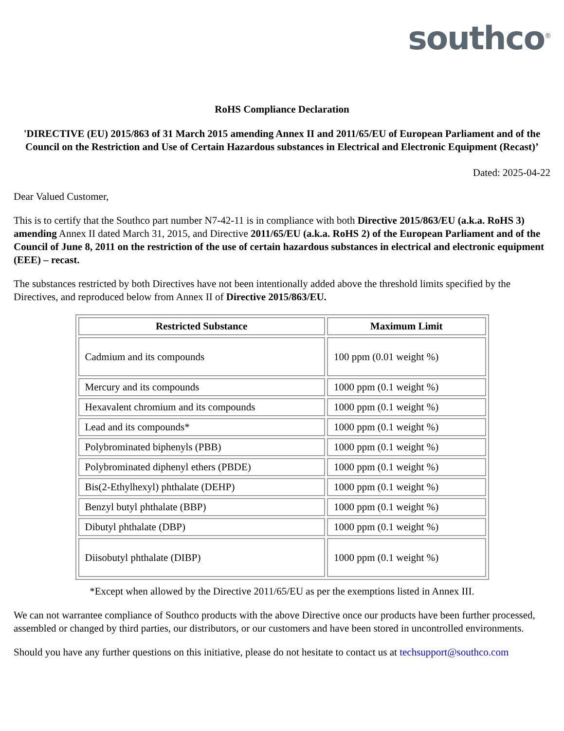southco<sup>®</sup>
RoHS Compliance Declaration
'DIRECTIVE (EU) 2015/863 of 31 March 2015 amending Annex II and 2011/65/EU of European Parliament and of the Council on the Restriction and Use of Certain Hazardous substances in Electrical and Electronic Equipment (Recast)’
Dated: 2025-04-22
Dear Valued Customer,
This is to certify that the Southco part number N7-42-11 is in compliance with both Directive 2015/863/EU (a.k.a. RoHS 3) amending Annex II dated March 31, 2015, and Directive 2011/65/EU (a.k.a. RoHS 2) of the European Parliament and of the Council of June 8, 2011 on the restriction of the use of certain hazardous substances in electrical and electronic equipment (EEE) – recast.
The substances restricted by both Directives have not been intentionally added above the threshold limits specified by the Directives, and reproduced below from Annex II of Directive 2015/863/EU.
| Restricted Substance | Maximum Limit |
| --- | --- |
| Cadmium and its compounds | 100 ppm (0.01 weight %) |
| Mercury and its compounds | 1000 ppm (0.1 weight %) |
| Hexavalent chromium and its compounds | 1000 ppm (0.1 weight %) |
| Lead and its compounds* | 1000 ppm (0.1 weight %) |
| Polybrominated biphenyls (PBB) | 1000 ppm (0.1 weight %) |
| Polybrominated diphenyl ethers (PBDE) | 1000 ppm (0.1 weight %) |
| Bis(2-Ethylhexyl) phthalate (DEHP) | 1000 ppm (0.1 weight %) |
| Benzyl butyl phthalate (BBP) | 1000 ppm (0.1 weight %) |
| Dibutyl phthalate (DBP) | 1000 ppm (0.1 weight %) |
| Diisobutyl phthalate (DIBP) | 1000 ppm (0.1 weight %) |
*Except when allowed by the Directive 2011/65/EU as per the exemptions listed in Annex III.
We can not warrantee compliance of Southco products with the above Directive once our products have been further processed, assembled or changed by third parties, our distributors, or our customers and have been stored in uncontrolled environments.
Should you have any further questions on this initiative, please do not hesitate to contact us at techsupport@southco.com